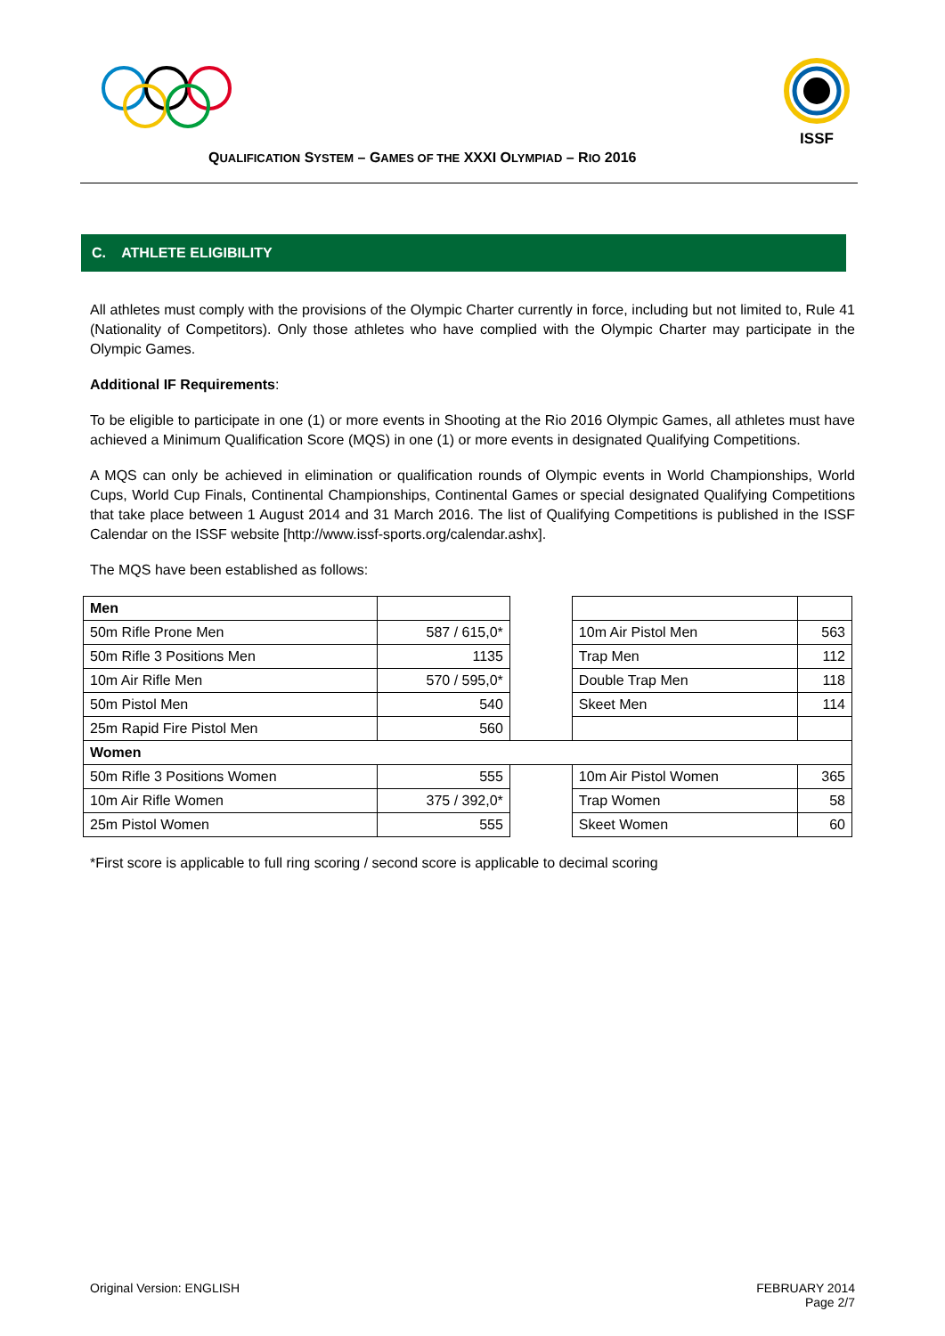ISSF
QUALIFICATION SYSTEM – GAMES OF THE XXXI OLYMPIAD – RIO 2016
C. ATHLETE ELIGIBILITY
All athletes must comply with the provisions of the Olympic Charter currently in force, including but not limited to, Rule 41 (Nationality of Competitors). Only those athletes who have complied with the Olympic Charter may participate in the Olympic Games.
Additional IF Requirements:
To be eligible to participate in one (1) or more events in Shooting at the Rio 2016 Olympic Games, all athletes must have achieved a Minimum Qualification Score (MQS) in one (1) or more events in designated Qualifying Competitions.
A MQS can only be achieved in elimination or qualification rounds of Olympic events in World Championships, World Cups, World Cup Finals, Continental Championships, Continental Games or special designated Qualifying Competitions that take place between 1 August 2014 and 31 March 2016. The list of Qualifying Competitions is published in the ISSF Calendar on the ISSF website [http://www.issf-sports.org/calendar.ashx].
The MQS have been established as follows:
| Men | | | | |
| 50m Rifle Prone Men | 587 / 615,0* | | 10m Air Pistol Men | 563 |
| 50m Rifle 3 Positions Men | 1135 | | Trap Men | 112 |
| 10m Air Rifle Men | 570 / 595,0* | | Double Trap Men | 118 |
| 50m Pistol Men | 540 | | Skeet Men | 114 |
| 25m Rapid Fire Pistol Men | 560 | | | |
| Women | | | | |
| 50m Rifle 3 Positions Women | 555 | | 10m Air Pistol Women | 365 |
| 10m Air Rifle Women | 375 / 392,0* | | Trap Women | 58 |
| 25m Pistol Women | 555 | | Skeet Women | 60 |
*First score is applicable to full ring scoring / second score is applicable to decimal scoring
Original Version: ENGLISH FEBRUARY 2014
Page 2/7